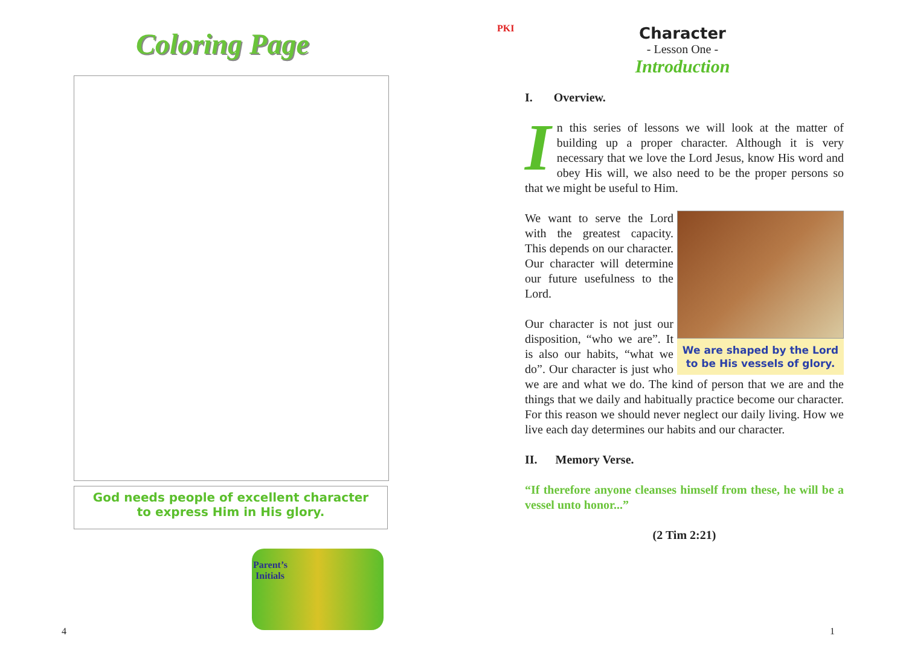Coloring Page
God needs people of excellent character
to express Him in His glory.
Parent’s
Initials
4
PKI
Character
- Lesson One -
Introduction
I. Overview.
In this series of lessons we will look at the matter of building up a proper character. Although it is very necessary that we love the Lord Jesus, know His word and obey His will, we also need to be the proper persons so that we might be useful to Him.
We are shaped by the Lord
to be His vessels of glory.
We want to serve the Lord with the greatest capacity. This depends on our character. Our character will determine our future usefulness to the Lord.
Our character is not just our disposition, “who we are”. It is also our habits, “what we do”. Our character is just who we are and what we do. The kind of person that we are and the things that we daily and habitually practice become our character. For this reason we should never neglect our daily living. How we live each day determines our habits and our character.
II. Memory Verse.
“If therefore anyone cleanses himself from these, he will be a vessel unto honor...”
(2 Tim 2:21)
1